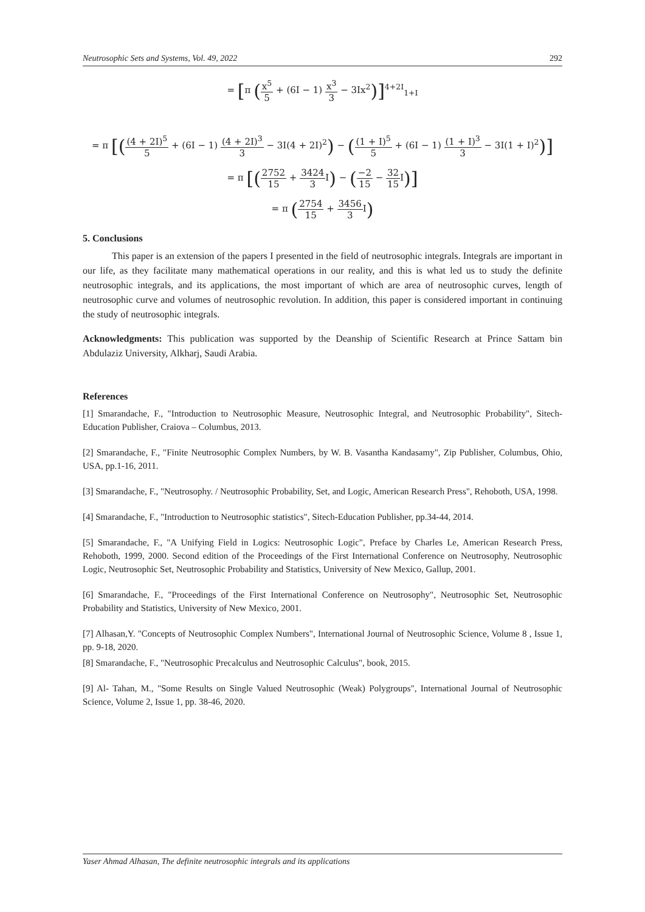Neutrosophic Sets and Systems, Vol. 49, 2022 292
= [π (x<sup>5</sup> 5 + (6I − 1) x<sup>3</sup> 3 − 3Ix<sup>2</sup>)]<sup>4+2I</sup><sub>1+I</sub>
= π [((4 + 2I)<sup>5</sup> 5 + (6I − 1) (4 + 2I)<sup>3</sup> 3 − 3I(4 + 2I)<sup>2</sup>) − ((1 + I)<sup>5</sup> 5 + (6I − 1) (1 + I)<sup>3</sup> 3 − 3I(1 + I)<sup>2</sup>)]
= π [(2752 15 + 3424 3 I) − (−2 15 − 32 15 I)]
= π (2754 15 + 3456 3 I)
5. Conclusions
This paper is an extension of the papers I presented in the field of neutrosophic integrals. Integrals are important in our life, as they facilitate many mathematical operations in our reality, and this is what led us to study the definite neutrosophic integrals, and its applications, the most important of which are area of neutrosophic curves, length of neutrosophic curve and volumes of neutrosophic revolution. In addition, this paper is considered important in continuing the study of neutrosophic integrals.
Acknowledgments: This publication was supported by the Deanship of Scientific Research at Prince Sattam bin Abdulaziz University, Alkharj, Saudi Arabia.
References
[1] Smarandache, F., "Introduction to Neutrosophic Measure, Neutrosophic Integral, and Neutrosophic Probability", Sitech-Education Publisher, Craiova – Columbus, 2013.
[2] Smarandache, F., "Finite Neutrosophic Complex Numbers, by W. B. Vasantha Kandasamy", Zip Publisher, Columbus, Ohio, USA, pp.1-16, 2011.
[3] Smarandache, F., "Neutrosophy. / Neutrosophic Probability, Set, and Logic, American Research Press", Rehoboth, USA, 1998.
[4] Smarandache, F., "Introduction to Neutrosophic statistics", Sitech-Education Publisher, pp.34-44, 2014.
[5] Smarandache, F., "A Unifying Field in Logics: Neutrosophic Logic", Preface by Charles Le, American Research Press, Rehoboth, 1999, 2000. Second edition of the Proceedings of the First International Conference on Neutrosophy, Neutrosophic Logic, Neutrosophic Set, Neutrosophic Probability and Statistics, University of New Mexico, Gallup, 2001.
[6] Smarandache, F., "Proceedings of the First International Conference on Neutrosophy", Neutrosophic Set, Neutrosophic Probability and Statistics, University of New Mexico, 2001.
[7] Alhasan,Y. "Concepts of Neutrosophic Complex Numbers", International Journal of Neutrosophic Science, Volume 8 , Issue 1, pp. 9-18, 2020.
[8] Smarandache, F., "Neutrosophic Precalculus and Neutrosophic Calculus", book, 2015.
[9] Al- Tahan, M., "Some Results on Single Valued Neutrosophic (Weak) Polygroups", International Journal of Neutrosophic Science, Volume 2, Issue 1, pp. 38-46, 2020.
Yaser Ahmad Alhasan, The definite neutrosophic integrals and its applications